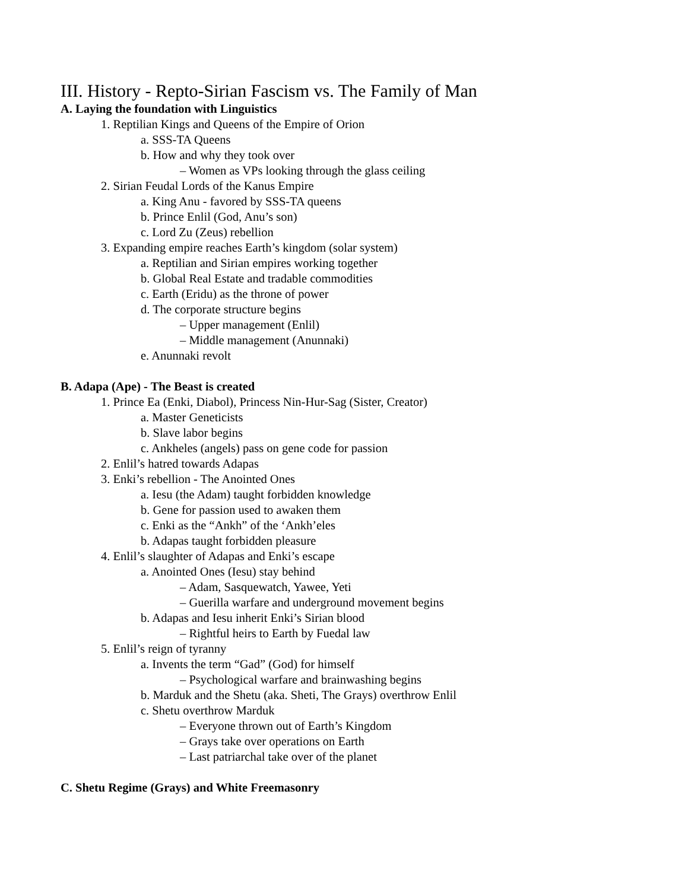III. History - Repto-Sirian Fascism vs. The Family of Man
A. Laying the foundation with Linguistics
1. Reptilian Kings and Queens of the Empire of Orion
a. SSS-TA Queens
b. How and why they took over
– Women as VPs looking through the glass ceiling
2. Sirian Feudal Lords of the Kanus Empire
a. King Anu - favored by SSS-TA queens
b. Prince Enlil (God, Anu’s son)
c. Lord Zu (Zeus) rebellion
3. Expanding empire reaches Earth’s kingdom (solar system)
a. Reptilian and Sirian empires working together
b. Global Real Estate and tradable commodities
c. Earth (Eridu) as the throne of power
d. The corporate structure begins
– Upper management (Enlil)
– Middle management (Anunnaki)
e. Anunnaki revolt
B. Adapa (Ape) - The Beast is created
1. Prince Ea (Enki, Diabol), Princess Nin-Hur-Sag (Sister, Creator)
a. Master Geneticists
b. Slave labor begins
c. Ankheles (angels) pass on gene code for passion
2. Enlil’s hatred towards Adapas
3. Enki’s rebellion - The Anointed Ones
a. Iesu (the Adam) taught forbidden knowledge
b. Gene for passion used to awaken them
c. Enki as the “Ankh” of the ‘Ankh’eles
b. Adapas taught forbidden pleasure
4. Enlil’s slaughter of Adapas and Enki’s escape
a. Anointed Ones (Iesu) stay behind
– Adam, Sasquewatch, Yawee, Yeti
– Guerilla warfare and underground movement begins
b. Adapas and Iesu inherit Enki’s Sirian blood
– Rightful heirs to Earth by Fuedal law
5. Enlil’s reign of tyranny
a. Invents the term “Gad” (God) for himself
– Psychological warfare and brainwashing begins
b. Marduk and the Shetu (aka. Sheti, The Grays) overthrow Enlil
c. Shetu overthrow Marduk
– Everyone thrown out of Earth’s Kingdom
– Grays take over operations on Earth
– Last patriarchal take over of the planet
C. Shetu Regime (Grays) and White Freemasonry